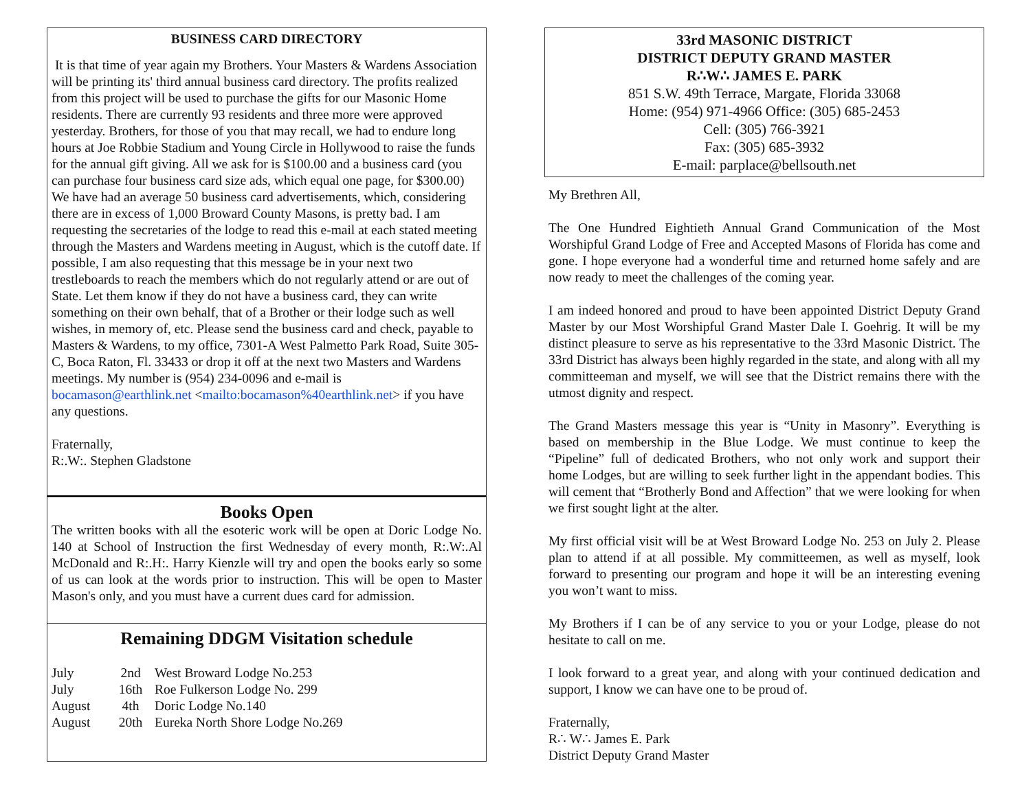BUSINESS CARD DIRECTORY
It is that time of year again my Brothers. Your Masters & Wardens Association will be printing its' third annual business card directory. The profits realized from this project will be used to purchase the gifts for our Masonic Home residents. There are currently 93 residents and three more were approved yesterday. Brothers, for those of you that may recall, we had to endure long hours at Joe Robbie Stadium and Young Circle in Hollywood to raise the funds for the annual gift giving. All we ask for is $100.00 and a business card (you can purchase four business card size ads, which equal one page, for $300.00) We have had an average 50 business card advertisements, which, considering there are in excess of 1,000 Broward County Masons, is pretty bad. I am requesting the secretaries of the lodge to read this e-mail at each stated meeting through the Masters and Wardens meeting in August, which is the cutoff date. If possible, I am also requesting that this message be in your next two trestleboards to reach the members which do not regularly attend or are out of State. Let them know if they do not have a business card, they can write something on their own behalf, that of a Brother or their lodge such as well wishes, in memory of, etc. Please send the business card and check, payable to Masters & Wardens, to my office, 7301-A West Palmetto Park Road, Suite 305-C, Boca Raton, Fl. 33433 or drop it off at the next two Masters and Wardens meetings. My number is (954) 234-0096 and e-mail is bocamason@earthlink.net <mailto:bocamason%40earthlink.net> if you have any questions.
Fraternally,
R:.W:. Stephen Gladstone
Books Open
The written books with all the esoteric work will be open at Doric Lodge No. 140 at School of Instruction the first Wednesday of every month, R:.W:.Al McDonald and R:.H:. Harry Kienzle will try and open the books early so some of us can look at the words prior to instruction. This will be open to Master Mason's only, and you must have a current dues card for admission.
Remaining DDGM Visitation schedule
| July | 2nd | West Broward Lodge No.253 |
| July | 16th | Roe Fulkerson Lodge No. 299 |
| August | 4th | Doric Lodge No.140 |
| August | 20th | Eureka North Shore Lodge No.269 |
33rd MASONIC DISTRICT
DISTRICT DEPUTY GRAND MASTER
R∴W∴ JAMES E. PARK
851 S.W. 49th Terrace, Margate, Florida 33068
Home: (954) 971-4966 Office: (305) 685-2453
Cell: (305) 766-3921
Fax: (305) 685-3932
E-mail: parplace@bellsouth.net
My Brethren All,
The One Hundred Eightieth Annual Grand Communication of the Most Worshipful Grand Lodge of Free and Accepted Masons of Florida has come and gone. I hope everyone had a wonderful time and returned home safely and are now ready to meet the challenges of the coming year.
I am indeed honored and proud to have been appointed District Deputy Grand Master by our Most Worshipful Grand Master Dale I. Goehrig. It will be my distinct pleasure to serve as his representative to the 33rd Masonic District. The 33rd District has always been highly regarded in the state, and along with all my committeeman and myself, we will see that the District remains there with the utmost dignity and respect.
The Grand Masters message this year is “Unity in Masonry”. Everything is based on membership in the Blue Lodge. We must continue to keep the “Pipeline” full of dedicated Brothers, who not only work and support their home Lodges, but are willing to seek further light in the appendant bodies. This will cement that “Brotherly Bond and Affection” that we were looking for when we first sought light at the alter.
My first official visit will be at West Broward Lodge No. 253 on July 2. Please plan to attend if at all possible. My committeemen, as well as myself, look forward to presenting our program and hope it will be an interesting evening you won’t want to miss.
My Brothers if I can be of any service to you or your Lodge, please do not hesitate to call on me.
I look forward to a great year, and along with your continued dedication and support, I know we can have one to be proud of.
Fraternally,
R∴ W∴ James E. Park
District Deputy Grand Master